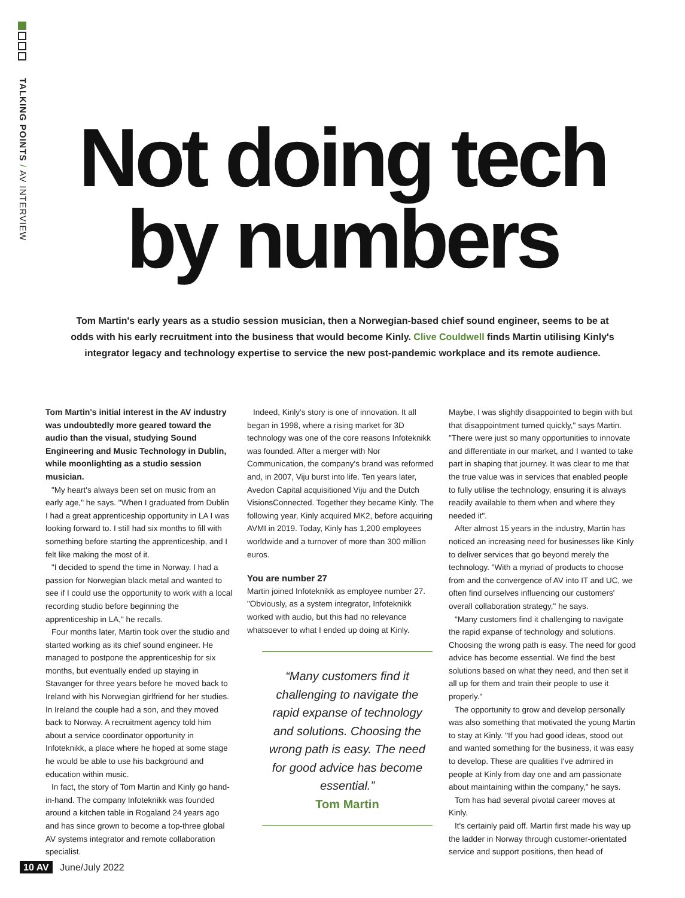TALKING POINTS / AV INTERVIEW
Not doing tech
by numbers
Tom Martin's early years as a studio session musician, then a Norwegian-based chief sound engineer, seems to be at odds with his early recruitment into the business that would become Kinly. Clive Couldwell finds Martin utilising Kinly's integrator legacy and technology expertise to service the new post-pandemic workplace and its remote audience.
Tom Martin's initial interest in the AV industry was undoubtedly more geared toward the audio than the visual, studying Sound Engineering and Music Technology in Dublin, while moonlighting as a studio session musician.
"My heart's always been set on music from an early age," he says. "When I graduated from Dublin I had a great apprenticeship opportunity in LA I was looking forward to. I still had six months to fill with something before starting the apprenticeship, and I felt like making the most of it.
"I decided to spend the time in Norway. I had a passion for Norwegian black metal and wanted to see if I could use the opportunity to work with a local recording studio before beginning the apprenticeship in LA," he recalls.
Four months later, Martin took over the studio and started working as its chief sound engineer. He managed to postpone the apprenticeship for six months, but eventually ended up staying in Stavanger for three years before he moved back to Ireland with his Norwegian girlfriend for her studies. In Ireland the couple had a son, and they moved back to Norway. A recruitment agency told him about a service coordinator opportunity in Infoteknikk, a place where he hoped at some stage he would be able to use his background and education within music.
In fact, the story of Tom Martin and Kinly go hand-in-hand. The company Infoteknikk was founded around a kitchen table in Rogaland 24 years ago and has since grown to become a top-three global AV systems integrator and remote collaboration specialist.
Indeed, Kinly's story is one of innovation. It all began in 1998, where a rising market for 3D technology was one of the core reasons Infoteknikk was founded. After a merger with Nor Communication, the company's brand was reformed and, in 2007, Viju burst into life. Ten years later, Avedon Capital acquisitioned Viju and the Dutch VisionsConnected. Together they became Kinly. The following year, Kinly acquired MK2, before acquiring AVMI in 2019. Today, Kinly has 1,200 employees worldwide and a turnover of more than 300 million euros.
You are number 27
Martin joined Infoteknikk as employee number 27. "Obviously, as a system integrator, Infoteknikk worked with audio, but this had no relevance whatsoever to what I ended up doing at Kinly.
“Many customers find it challenging to navigate the rapid expanse of technology and solutions. Choosing the wrong path is easy. The need for good advice has become essential.”
Tom Martin
Maybe, I was slightly disappointed to begin with but that disappointment turned quickly," says Martin. "There were just so many opportunities to innovate and differentiate in our market, and I wanted to take part in shaping that journey. It was clear to me that the true value was in services that enabled people to fully utilise the technology, ensuring it is always readily available to them when and where they needed it".
After almost 15 years in the industry, Martin has noticed an increasing need for businesses like Kinly to deliver services that go beyond merely the technology. "With a myriad of products to choose from and the convergence of AV into IT and UC, we often find ourselves influencing our customers' overall collaboration strategy," he says.
"Many customers find it challenging to navigate the rapid expanse of technology and solutions. Choosing the wrong path is easy. The need for good advice has become essential. We find the best solutions based on what they need, and then set it all up for them and train their people to use it properly."
The opportunity to grow and develop personally was also something that motivated the young Martin to stay at Kinly. "If you had good ideas, stood out and wanted something for the business, it was easy to develop. These are qualities I've admired in people at Kinly from day one and am passionate about maintaining within the company," he says.
Tom has had several pivotal career moves at Kinly.
It's certainly paid off. Martin first made his way up the ladder in Norway through customer-orientated service and support positions, then head of
10 AV June/July 2022